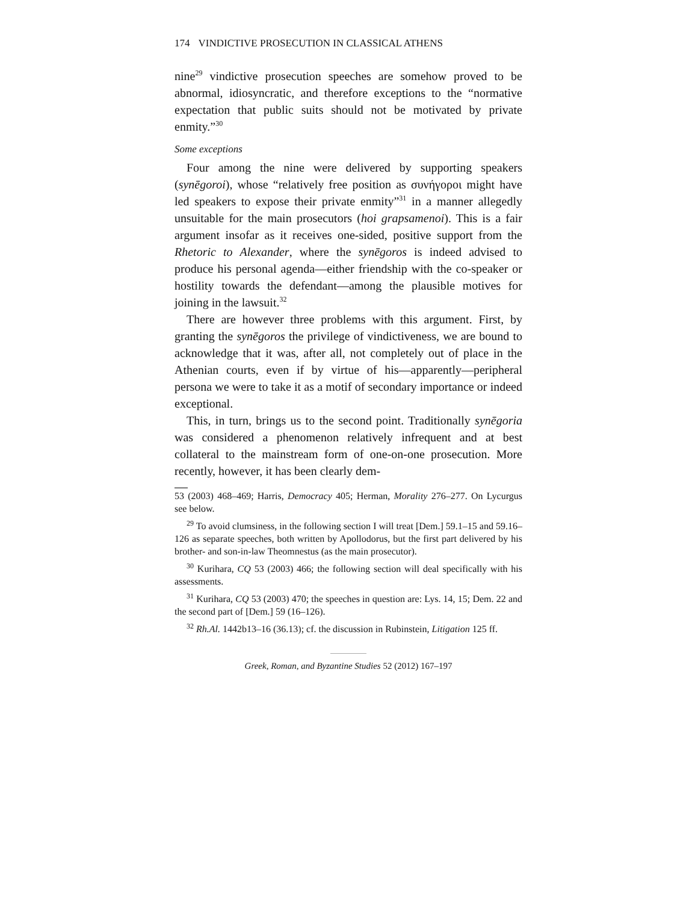174 VINDICTIVE PROSECUTION IN CLASSICAL ATHENS
nine<sup>29</sup> vindictive prosecution speeches are somehow proved to be abnormal, idiosyncratic, and therefore exceptions to the “normative expectation that public suits should not be motivated by private enmity.”<sup>30</sup>
Some exceptions
Four among the nine were delivered by supporting speakers (synēgoroi), whose “relatively free position as συνήγοροι might have led speakers to expose their private enmity”<sup>31</sup> in a manner allegedly unsuitable for the main prosecutors (hoi grapsamenoi). This is a fair argument insofar as it receives one-sided, positive support from the Rhetoric to Alexander, where the synēgoros is indeed advised to produce his personal agenda—either friendship with the co-speaker or hostility towards the defendant—among the plausible motives for joining in the lawsuit.<sup>32</sup>
There are however three problems with this argument. First, by granting the synēgoros the privilege of vindictiveness, we are bound to acknowledge that it was, after all, not completely out of place in the Athenian courts, even if by virtue of his—apparently—peripheral persona we were to take it as a motif of secondary importance or indeed exceptional.
This, in turn, brings us to the second point. Traditionally synēgoria was considered a phenomenon relatively infrequent and at best collateral to the mainstream form of one-on-one prosecution. More recently, however, it has been clearly dem-
53 (2003) 468–469; Harris, Democracy 405; Herman, Morality 276–277. On Lycurgus see below.
<sup>29</sup> To avoid clumsiness, in the following section I will treat [Dem.] 59.1–15 and 59.16–126 as separate speeches, both written by Apollodorus, but the first part delivered by his brother- and son-in-law Theomnestus (as the main prosecutor).
<sup>30</sup> Kurihara, CQ 53 (2003) 466; the following section will deal specifically with his assessments.
<sup>31</sup> Kurihara, CQ 53 (2003) 470; the speeches in question are: Lys. 14, 15; Dem. 22 and the second part of [Dem.] 59 (16–126).
<sup>32</sup> Rh.Al. 1442b13–16 (36.13); cf. the discussion in Rubinstein, Litigation 125 ff.
Greek, Roman, and Byzantine Studies 52 (2012) 167–197